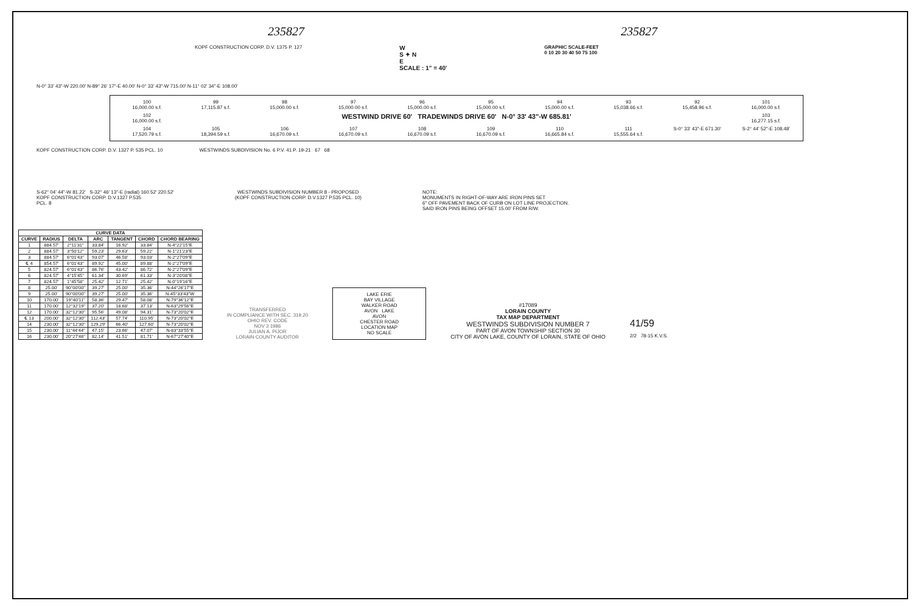235827 235827
KOPF CONSTRUCTION CORP. D.V. 1375 P. 127 W
S ✦ N
E
SCALE : 1" = 40' GRAPHIC SCALE-FEET
0 10 20 30 40 50 75 100
N-0° 33' 43"-W 220.00' N-89° 26' 17"-E 40.00' N-0° 33' 43"-W 715.00' N-11° 02' 34"-E 108.00'
100
16,000.00 s.f.
99
17,115.87 s.f.
98
15,000.00 s.f.
97
15,000.00 s.f.
96
15,000.00 s.f.
95
15,000.00 s.f.
94
15,000.00 s.f.
93
15,038.66 s.f.
92
15,458.96 s.f.
101
16,000.00 s.f.
102
16,000.00 s.f.
WESTWIND DRIVE 60' TRADEWINDS DRIVE 60' N-0° 33' 43"-W 685.81'
103
16,277.15 s.f.
104
17,520.79 s.f.
105
18,394.59 s.f.
106
16,670.09 s.f.
107
16,670.09 s.f.
108
16,670.09 s.f.
109
16,670.09 s.f.
110
16,665.84 s.f.
111
15,555.64 s.f.
S-0° 33' 43"-E 671.30'
S-2° 44' 52"-E 108.48'
KOPF CONSTRUCTION CORP. D.V. 1327 P. 535 PCL. 10 WESTWINDS SUBDIVISION No. 6 P.V. 41 P. 19-21 67 68
S-62° 04' 44"-W 81.22' S-32° 46' 13"-E (radial) 160.52' 220.52'
KOPF CONSTRUCTION CORP. D.V.1327 P.535
PCL. 8 WESTWINDS SUBDIVISION NUMBER 8 - PROPOSED
(KOPF CONSTRUCTION CORP. D.V.1327 P.535 PCL. 10) NOTE:
MONUMENTS IN RIGHT-OF-WAY ARE IRON PINS SET
6" OFF PAVEMENT BACK OF CURB ON LOT LINE PROJECTION.
SAID IRON PINS BEING OFFSET 15.00' FROM R/W.
| CURVE DATA | | | | | | |
| --- | --- | --- | --- | --- | --- | --- |
| CURVE | RADIUS | DELTA | ARC | TANGENT | CHORD | CHORD BEARING |
| 1 | 884.57' | 2°11'31" | 33.84' | 16.92' | 33.84' | N-4°22'15"E |
| 2 | 884.57' | 3°50'12" | 59.23' | 29.63' | 59.22' | N-1°21'23"E |
| 3 | 884.57' | 6°01'43" | 93.07' | 46.58' | 93.03' | N-2°27'09"E |
| ℄ 4 | 854.57' | 6°01'43" | 89.92' | 45.00' | 89.88' | N-2°27'09"E |
| 5 | 824.57' | 6°01'43" | 86.76' | 43.42' | 86.72' | N-2°27'09"E |
| 6 | 824.57' | 4°15'45" | 61.34' | 30.69' | 61.33' | N-3°20'08"E |
| 7 | 824.57' | 1°45'58" | 25.42' | 12.71' | 25.42' | N-0°19'16"E |
| 8 | 25.00' | 90°00'00" | 39.27' | 25.00' | 35.36' | N-44°26'17"E |
| 9 | 25.00' | 90°00'00" | 39.27' | 25.00' | 35.36' | N-45°33'43"W |
| 10 | 170.00' | 19°40'11" | 58.36' | 29.47' | 58.08' | N-79°36'12"E |
| 11 | 170.00' | 12°32'19" | 37.20' | 18.68' | 37.13' | N-63°29'56"E |
| 12 | 170.00' | 32°12'30" | 95.56' | 49.08' | 94.31' | N-73°20'02"E |
| ℄ 13 | 200.00' | 32°12'30" | 112.43' | 57.74' | 110.95' | N-73°20'02"E |
| 14 | 230.00' | 32°12'30" | 129.29' | 66.40' | 127.60' | N-73°20'02"E |
| 15 | 230.00' | 11°44'44" | 47.15' | 23.66' | 47.07' | N-83°33'55"E |
| 16 | 230.00' | 20°27'46" | 82.14' | 41.51' | 81.71' | N-67°27'40"E |
TRANSFERRED
IN COMPLIANCE WITH SEC. 319.20
OHIO REV. CODE
NOV 3 1986
JULIAN A. PIJOR
LORAIN COUNTY AUDITOR
LAKE ERIE
BAY VILLAGE
WALKER ROAD
AVON LAKE
AVON
CHESTER ROAD
LOCATION MAP
NO SCALE
#17089
LORAIN COUNTY
TAX MAP DEPARTMENT
WESTWINDS SUBDIVISION NUMBER 7
PART OF AVON TOWNSHIP SECTION 30
CITY OF AVON LAKE, COUNTY OF LORAIN, STATE OF OHIO
41/59
2/2 78-15 K.V.S.